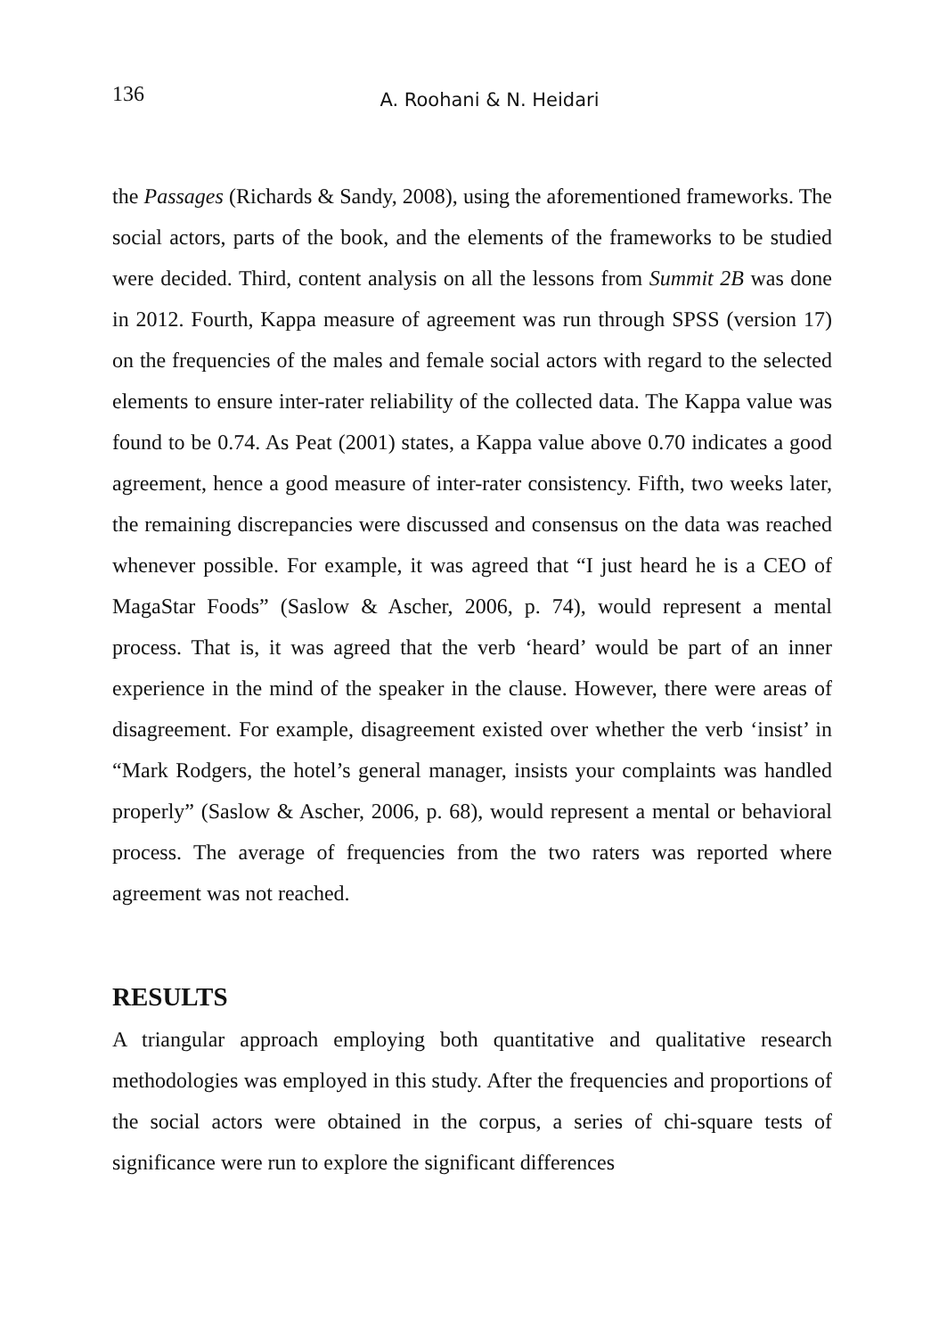136
A. Roohani & N. Heidari
the Passages (Richards & Sandy, 2008), using the aforementioned frameworks. The social actors, parts of the book, and the elements of the frameworks to be studied were decided. Third, content analysis on all the lessons from Summit 2B was done in 2012. Fourth, Kappa measure of agreement was run through SPSS (version 17) on the frequencies of the males and female social actors with regard to the selected elements to ensure inter-rater reliability of the collected data. The Kappa value was found to be 0.74. As Peat (2001) states, a Kappa value above 0.70 indicates a good agreement, hence a good measure of inter-rater consistency. Fifth, two weeks later, the remaining discrepancies were discussed and consensus on the data was reached whenever possible. For example, it was agreed that “I just heard he is a CEO of MagaStar Foods” (Saslow & Ascher, 2006, p. 74), would represent a mental process. That is, it was agreed that the verb ‘heard’ would be part of an inner experience in the mind of the speaker in the clause. However, there were areas of disagreement. For example, disagreement existed over whether the verb ‘insist’ in “Mark Rodgers, the hotel’s general manager, insists your complaints was handled properly” (Saslow & Ascher, 2006, p. 68), would represent a mental or behavioral process. The average of frequencies from the two raters was reported where agreement was not reached.
RESULTS
A triangular approach employing both quantitative and qualitative research methodologies was employed in this study. After the frequencies and proportions of the social actors were obtained in the corpus, a series of chi-square tests of significance were run to explore the significant differences